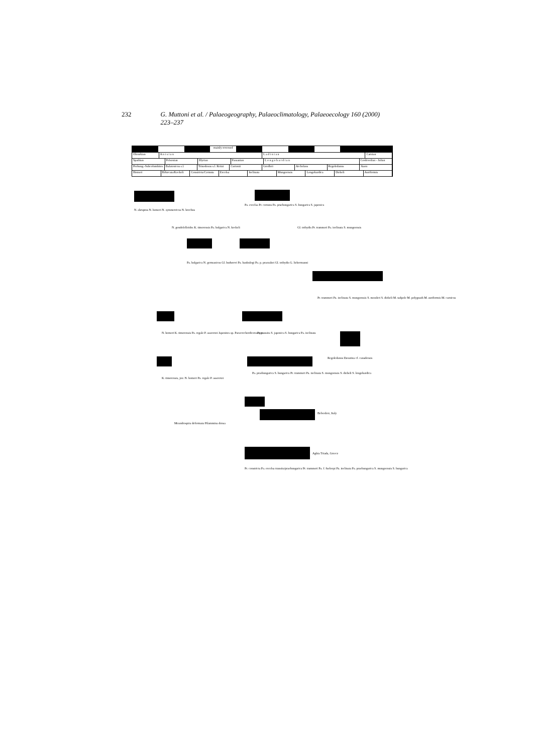232 G. Muttoni et al. / Palaeogeography, Palaeoclimatology, Palaeoecology 160 (2000) 223–237
mainly reversed
Olenekian A n i s i a n L a d i n i a n Carnian
Spathian Pelsonian Illyrian Fassanian L o n g o b a r d i a n Cordevolian - Julian
Prohung.-Subcolumbites Balatonicus s.l. Trinodosus s.l. Reitzi Curionii Gredleri Archelaus Regoledanus Aaon
Homeri Bifurcata/Kockeli Constricta/Cornuta Excelsa Inclinata Mungoensis Longobardica Diebeli Auriformis
N. abruptus N. homeri N. symmetricus N. brochus
N. gondolelloides K. timorensis Pa. bulgarica N. kockeli
Pa. bulgarica N. germanicus Gl. budurovi Pa. hanbulogi Pa. p. praezaboi Gl. tethydis G. liebermanni
Pa. excelsa Pr. cornuta Pa. praehungarica S. hungarica S. japonica
Gl. tethydis Pr. trammeri Pa. inclinata S. mungoensis
Pr. trammeri Pa. inclinata S. mungoensis S. mostleri S. diebeli M. tadpole M. polygnath M. auriformis M. carnicus
N. homeri K. timorensis Pa. regale P. asseretoi Japonites sp. Paracrochordiceras spp. Pr. transita S. japonica S. hungarica Pa. inclinata
Regoledanus Daxatina cf. canadensis
K. timorensis, juv. N. homeri Pa. regale P. asseretoi
Pa. praehungarica S. hungarica Pr. trammeri Pa. inclinata S. mungoensis S. diebeli S. longobardica
Meandrospira deformata Pilammina densa
Belvedere, Italy
Pr. constricta Pa. excelsa transita/praehungarica Pr. trammeri Pa. f. fueloepi Pa. inclinata Pa. praehungarica S. mungoensis S. hungarica
Aghia Triada, Greece